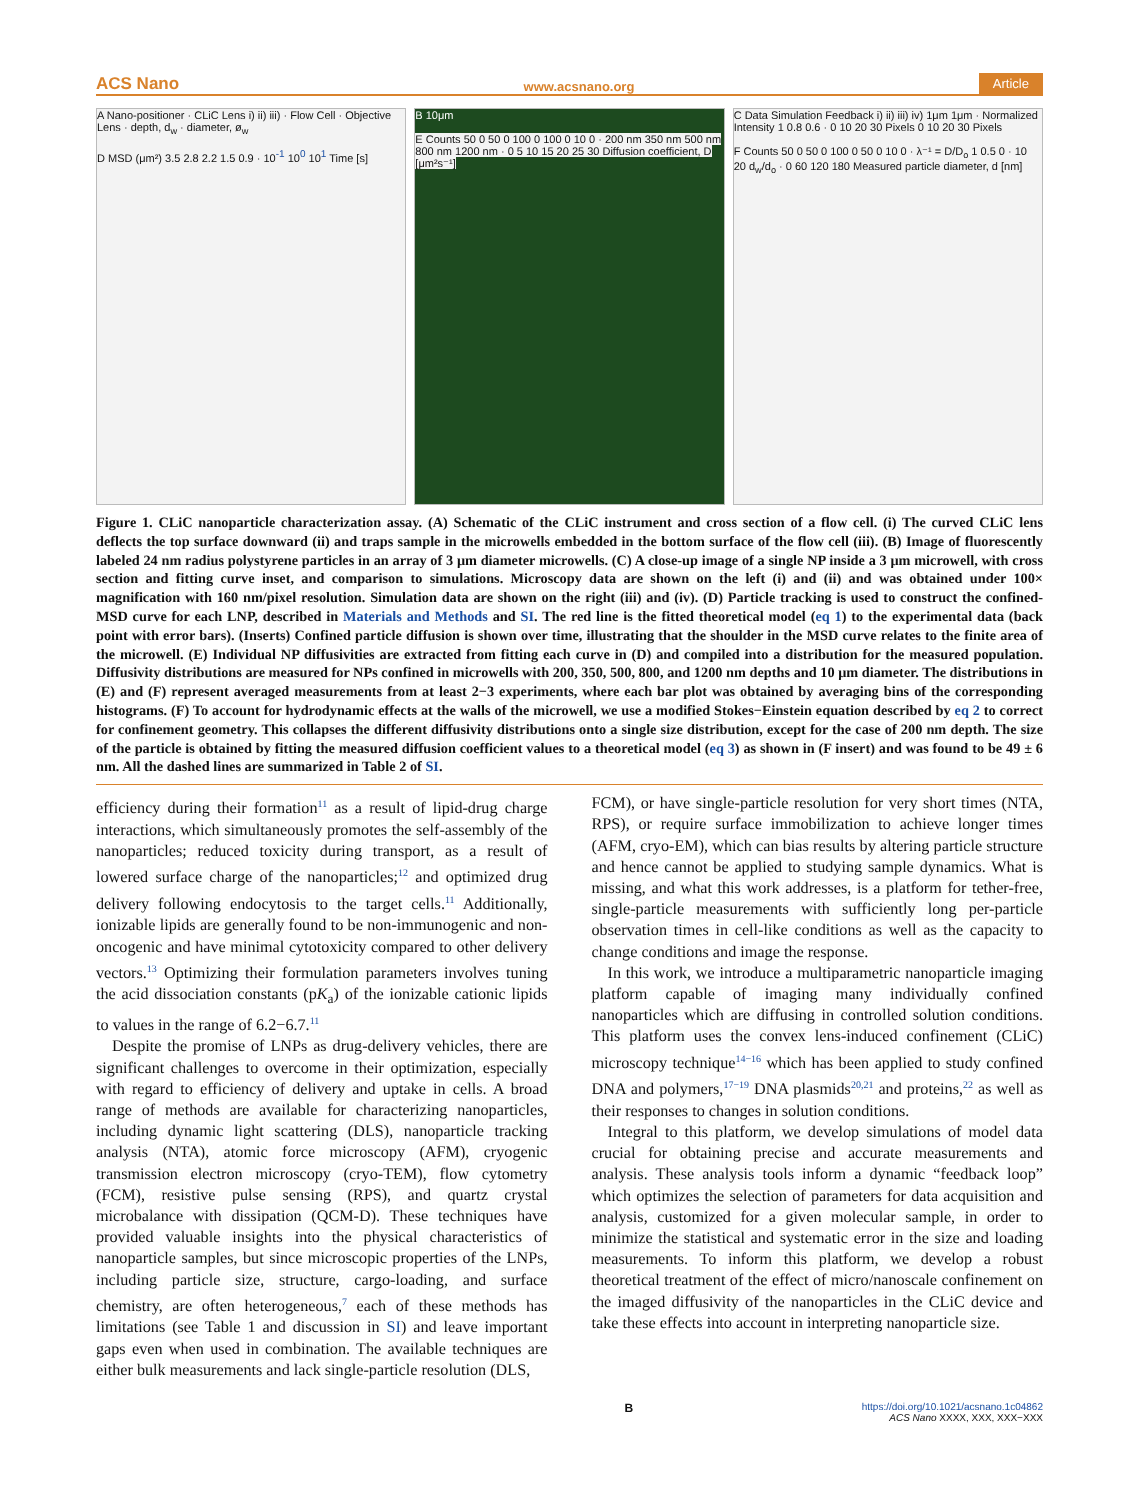ACS Nano www.acsnano.org Article
A Nano-positioner · CLiC Lens i) ii) iii) · Flow Cell · Objective Lens · depth, d<sub>w</sub> · diameter, ø<sub>w</sub>
D MSD (μm²) 3.5 2.8 2.2 1.5 0.9 · 10<sup>-1</sup> 10<sup>0</sup> 10<sup>1</sup> Time [s]
B 10μm
E Counts 50 0 50 0 100 0 100 0 10 0 · 200 nm 350 nm 500 nm 800 nm 1200 nm · 0 5 10 15 20 25 30 Diffusion coefficient, D [μm²s⁻¹]
C Data Simulation Feedback i) ii) iii) iv) 1μm 1μm · Normalized Intensity 1 0.8 0.6 · 0 10 20 30 Pixels 0 10 20 30 Pixels
F Counts 50 0 50 0 100 0 50 0 10 0 · λ⁻¹ = D/D<sub>o</sub> 1 0.5 0 · 10 20 d<sub>w</sub>/d<sub>o</sub> · 0 60 120 180 Measured particle diameter, d [nm]
Figure 1. CLiC nanoparticle characterization assay. (A) Schematic of the CLiC instrument and cross section of a flow cell. (i) The curved CLiC lens deflects the top surface downward (ii) and traps sample in the microwells embedded in the bottom surface of the flow cell (iii). (B) Image of fluorescently labeled 24 nm radius polystyrene particles in an array of 3 μm diameter microwells. (C) A close-up image of a single NP inside a 3 μm microwell, with cross section and fitting curve inset, and comparison to simulations. Microscopy data are shown on the left (i) and (ii) and was obtained under 100× magnification with 160 nm/pixel resolution. Simulation data are shown on the right (iii) and (iv). (D) Particle tracking is used to construct the confined-MSD curve for each LNP, described in Materials and Methods and SI. The red line is the fitted theoretical model (eq 1) to the experimental data (back point with error bars). (Inserts) Confined particle diffusion is shown over time, illustrating that the shoulder in the MSD curve relates to the finite area of the microwell. (E) Individual NP diffusivities are extracted from fitting each curve in (D) and compiled into a distribution for the measured population. Diffusivity distributions are measured for NPs confined in microwells with 200, 350, 500, 800, and 1200 nm depths and 10 μm diameter. The distributions in (E) and (F) represent averaged measurements from at least 2−3 experiments, where each bar plot was obtained by averaging bins of the corresponding histograms. (F) To account for hydrodynamic effects at the walls of the microwell, we use a modified Stokes−Einstein equation described by eq 2 to correct for confinement geometry. This collapses the different diffusivity distributions onto a single size distribution, except for the case of 200 nm depth. The size of the particle is obtained by fitting the measured diffusion coefficient values to a theoretical model (eq 3) as shown in (F insert) and was found to be 49 ± 6 nm. All the dashed lines are summarized in Table 2 of SI.
efficiency during their formation<sup>11</sup> as a result of lipid-drug charge interactions, which simultaneously promotes the self-assembly of the nanoparticles; reduced toxicity during transport, as a result of lowered surface charge of the nanoparticles;<sup>12</sup> and optimized drug delivery following endocytosis to the target cells.<sup>11</sup> Additionally, ionizable lipids are generally found to be non-immunogenic and non-oncogenic and have minimal cytotoxicity compared to other delivery vectors.<sup>13</sup> Optimizing their formulation parameters involves tuning the acid dissociation constants (pK<sub>a</sub>) of the ionizable cationic lipids to values in the range of 6.2−6.7.<sup>11</sup>
Despite the promise of LNPs as drug-delivery vehicles, there are significant challenges to overcome in their optimization, especially with regard to efficiency of delivery and uptake in cells. A broad range of methods are available for characterizing nanoparticles, including dynamic light scattering (DLS), nanoparticle tracking analysis (NTA), atomic force microscopy (AFM), cryogenic transmission electron microscopy (cryo-TEM), flow cytometry (FCM), resistive pulse sensing (RPS), and quartz crystal microbalance with dissipation (QCM-D). These techniques have provided valuable insights into the physical characteristics of nanoparticle samples, but since microscopic properties of the LNPs, including particle size, structure, cargo-loading, and surface chemistry, are often heterogeneous,<sup>7</sup> each of these methods has limitations (see Table 1 and discussion in SI) and leave important gaps even when used in combination. The available techniques are either bulk measurements and lack single-particle resolution (DLS,
FCM), or have single-particle resolution for very short times (NTA, RPS), or require surface immobilization to achieve longer times (AFM, cryo-EM), which can bias results by altering particle structure and hence cannot be applied to studying sample dynamics. What is missing, and what this work addresses, is a platform for tether-free, single-particle measurements with sufficiently long per-particle observation times in cell-like conditions as well as the capacity to change conditions and image the response.
In this work, we introduce a multiparametric nanoparticle imaging platform capable of imaging many individually confined nanoparticles which are diffusing in controlled solution conditions. This platform uses the convex lens-induced confinement (CLiC) microscopy technique<sup>14−16</sup> which has been applied to study confined DNA and polymers,<sup>17−19</sup> DNA plasmids<sup>20,21</sup> and proteins,<sup>22</sup> as well as their responses to changes in solution conditions.
Integral to this platform, we develop simulations of model data crucial for obtaining precise and accurate measurements and analysis. These analysis tools inform a dynamic “feedback loop” which optimizes the selection of parameters for data acquisition and analysis, customized for a given molecular sample, in order to minimize the statistical and systematic error in the size and loading measurements. To inform this platform, we develop a robust theoretical treatment of the effect of micro/nanoscale confinement on the imaged diffusivity of the nanoparticles in the CLiC device and take these effects into account in interpreting nanoparticle size.
Bhttps://doi.org/10.1021/acsnano.1c04862
ACS Nano XXXX, XXX, XXX−XXX